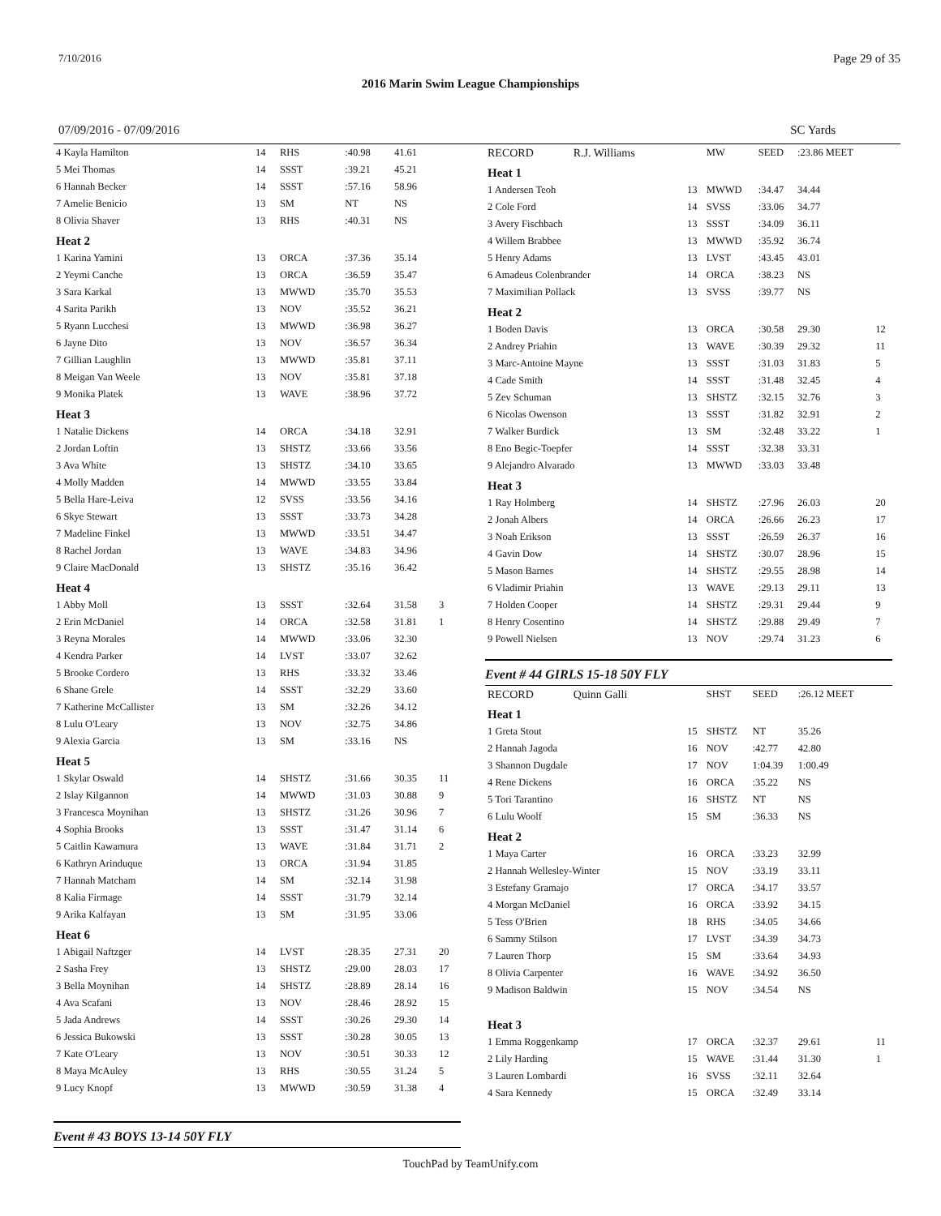7/10/2016 Page 29 of 35
2016 Marin Swim League Championships
07/09/2016 - 07/09/2016 SC Yards
| 4 Kayla Hamilton | 14 | RHS | :40.98 | 41.61 | |
| 5 Mei Thomas | 14 | SSST | :39.21 | 45.21 | |
| 6 Hannah Becker | 14 | SSST | :57.16 | 58.96 | |
| 7 Amelie Benicio | 13 | SM | NT | NS | |
| 8 Olivia Shaver | 13 | RHS | :40.31 | NS | |
| Heat 2 | | | | | |
| 1 Karina Yamini | 13 | ORCA | :37.36 | 35.14 | |
| 2 Yeymi Canche | 13 | ORCA | :36.59 | 35.47 | |
| 3 Sara Karkal | 13 | MWWD | :35.70 | 35.53 | |
| 4 Sarita Parikh | 13 | NOV | :35.52 | 36.21 | |
| 5 Ryann Lucchesi | 13 | MWWD | :36.98 | 36.27 | |
| 6 Jayne Dito | 13 | NOV | :36.57 | 36.34 | |
| 7 Gillian Laughlin | 13 | MWWD | :35.81 | 37.11 | |
| 8 Meigan Van Weele | 13 | NOV | :35.81 | 37.18 | |
| 9 Monika Platek | 13 | WAVE | :38.96 | 37.72 | |
| Heat 3 | | | | | |
| 1 Natalie Dickens | 14 | ORCA | :34.18 | 32.91 | |
| 2 Jordan Loftin | 13 | SHSTZ | :33.66 | 33.56 | |
| 3 Ava White | 13 | SHSTZ | :34.10 | 33.65 | |
| 4 Molly Madden | 14 | MWWD | :33.55 | 33.84 | |
| 5 Bella Hare-Leiva | 12 | SVSS | :33.56 | 34.16 | |
| 6 Skye Stewart | 13 | SSST | :33.73 | 34.28 | |
| 7 Madeline Finkel | 13 | MWWD | :33.51 | 34.47 | |
| 8 Rachel Jordan | 13 | WAVE | :34.83 | 34.96 | |
| 9 Claire MacDonald | 13 | SHSTZ | :35.16 | 36.42 | |
| Heat 4 | | | | | |
| 1 Abby Moll | 13 | SSST | :32.64 | 31.58 | 3 |
| 2 Erin McDaniel | 14 | ORCA | :32.58 | 31.81 | 1 |
| 3 Reyna Morales | 14 | MWWD | :33.06 | 32.30 | |
| 4 Kendra Parker | 14 | LVST | :33.07 | 32.62 | |
| 5 Brooke Cordero | 13 | RHS | :33.32 | 33.46 | |
| 6 Shane Grele | 14 | SSST | :32.29 | 33.60 | |
| 7 Katherine McCallister | 13 | SM | :32.26 | 34.12 | |
| 8 Lulu O'Leary | 13 | NOV | :32.75 | 34.86 | |
| 9 Alexia Garcia | 13 | SM | :33.16 | NS | |
| Heat 5 | | | | | |
| 1 Skylar Oswald | 14 | SHSTZ | :31.66 | 30.35 | 11 |
| 2 Islay Kilgannon | 14 | MWWD | :31.03 | 30.88 | 9 |
| 3 Francesca Moynihan | 13 | SHSTZ | :31.26 | 30.96 | 7 |
| 4 Sophia Brooks | 13 | SSST | :31.47 | 31.14 | 6 |
| 5 Caitlin Kawamura | 13 | WAVE | :31.84 | 31.71 | 2 |
| 6 Kathryn Arinduque | 13 | ORCA | :31.94 | 31.85 | |
| 7 Hannah Matcham | 14 | SM | :32.14 | 31.98 | |
| 8 Kalia Firmage | 14 | SSST | :31.79 | 32.14 | |
| 9 Arika Kalfayan | 13 | SM | :31.95 | 33.06 | |
| Heat 6 | | | | | |
| 1 Abigail Naftzger | 14 | LVST | :28.35 | 27.31 | 20 |
| 2 Sasha Frey | 13 | SHSTZ | :29.00 | 28.03 | 17 |
| 3 Bella Moynihan | 14 | SHSTZ | :28.89 | 28.14 | 16 |
| 4 Ava Scafani | 13 | NOV | :28.46 | 28.92 | 15 |
| 5 Jada Andrews | 14 | SSST | :30.26 | 29.30 | 14 |
| 6 Jessica Bukowski | 13 | SSST | :30.28 | 30.05 | 13 |
| 7 Kate O'Leary | 13 | NOV | :30.51 | 30.33 | 12 |
| 8 Maya McAuley | 13 | RHS | :30.55 | 31.24 | 5 |
| 9 Lucy Knopf | 13 | MWWD | :30.59 | 31.38 | 4 |
Event # 43 BOYS 13-14 50Y FLY
| RECORD R.J. Williams | | MW | SEED | :23.86 MEET | |
| Heat 1 | | | | | |
| 1 Andersen Teoh | 13 | MWWD | :34.47 | 34.44 | |
| 2 Cole Ford | 14 | SVSS | :33.06 | 34.77 | |
| 3 Avery Fischbach | 13 | SSST | :34.09 | 36.11 | |
| 4 Willem Brabbee | 13 | MWWD | :35.92 | 36.74 | |
| 5 Henry Adams | 13 | LVST | :43.45 | 43.01 | |
| 6 Amadeus Colenbrander | 14 | ORCA | :38.23 | NS | |
| 7 Maximilian Pollack | 13 | SVSS | :39.77 | NS | |
| Heat 2 | | | | | |
| 1 Boden Davis | 13 | ORCA | :30.58 | 29.30 | 12 |
| 2 Andrey Priahin | 13 | WAVE | :30.39 | 29.32 | 11 |
| 3 Marc-Antoine Mayne | 13 | SSST | :31.03 | 31.83 | 5 |
| 4 Cade Smith | 14 | SSST | :31.48 | 32.45 | 4 |
| 5 Zev Schuman | 13 | SHSTZ | :32.15 | 32.76 | 3 |
| 6 Nicolas Owenson | 13 | SSST | :31.82 | 32.91 | 2 |
| 7 Walker Burdick | 13 | SM | :32.48 | 33.22 | 1 |
| 8 Eno Begic-Toepfer | 14 | SSST | :32.38 | 33.31 | |
| 9 Alejandro Alvarado | 13 | MWWD | :33.03 | 33.48 | |
| Heat 3 | | | | | |
| 1 Ray Holmberg | 14 | SHSTZ | :27.96 | 26.03 | 20 |
| 2 Jonah Albers | 14 | ORCA | :26.66 | 26.23 | 17 |
| 3 Noah Erikson | 13 | SSST | :26.59 | 26.37 | 16 |
| 4 Gavin Dow | 14 | SHSTZ | :30.07 | 28.96 | 15 |
| 5 Mason Barnes | 14 | SHSTZ | :29.55 | 28.98 | 14 |
| 6 Vladimir Priahin | 13 | WAVE | :29.13 | 29.11 | 13 |
| 7 Holden Cooper | 14 | SHSTZ | :29.31 | 29.44 | 9 |
| 8 Henry Cosentino | 14 | SHSTZ | :29.88 | 29.49 | 7 |
| 9 Powell Nielsen | 13 | NOV | :29.74 | 31.23 | 6 |
Event # 44 GIRLS 15-18 50Y FLY
| RECORD Quinn Galli | | SHST | SEED | :26.12 MEET | |
| Heat 1 | | | | | |
| 1 Greta Stout | 15 | SHSTZ | NT | 35.26 | |
| 2 Hannah Jagoda | 16 | NOV | :42.77 | 42.80 | |
| 3 Shannon Dugdale | 17 | NOV | 1:04.39 | 1:00.49 | |
| 4 Rene Dickens | 16 | ORCA | :35.22 | NS | |
| 5 Tori Tarantino | 16 | SHSTZ | NT | NS | |
| 6 Lulu Woolf | 15 | SM | :36.33 | NS | |
| Heat 2 | | | | | |
| 1 Maya Carter | 16 | ORCA | :33.23 | 32.99 | |
| 2 Hannah Wellesley-Winter | 15 | NOV | :33.19 | 33.11 | |
| 3 Estefany Gramajo | 17 | ORCA | :34.17 | 33.57 | |
| 4 Morgan McDaniel | 16 | ORCA | :33.92 | 34.15 | |
| 5 Tess O'Brien | 18 | RHS | :34.05 | 34.66 | |
| 6 Sammy Stilson | 17 | LVST | :34.39 | 34.73 | |
| 7 Lauren Thorp | 15 | SM | :33.64 | 34.93 | |
| 8 Olivia Carpenter | 16 | WAVE | :34.92 | 36.50 | |
| 9 Madison Baldwin | 15 | NOV | :34.54 | NS | |
| Heat 3 | | | | | |
| 1 Emma Roggenkamp | 17 | ORCA | :32.37 | 29.61 | 11 |
| 2 Lily Harding | 15 | WAVE | :31.44 | 31.30 | 1 |
| 3 Lauren Lombardi | 16 | SVSS | :32.11 | 32.64 | |
| 4 Sara Kennedy | 15 | ORCA | :32.49 | 33.14 | |
TouchPad by TeamUnify.com